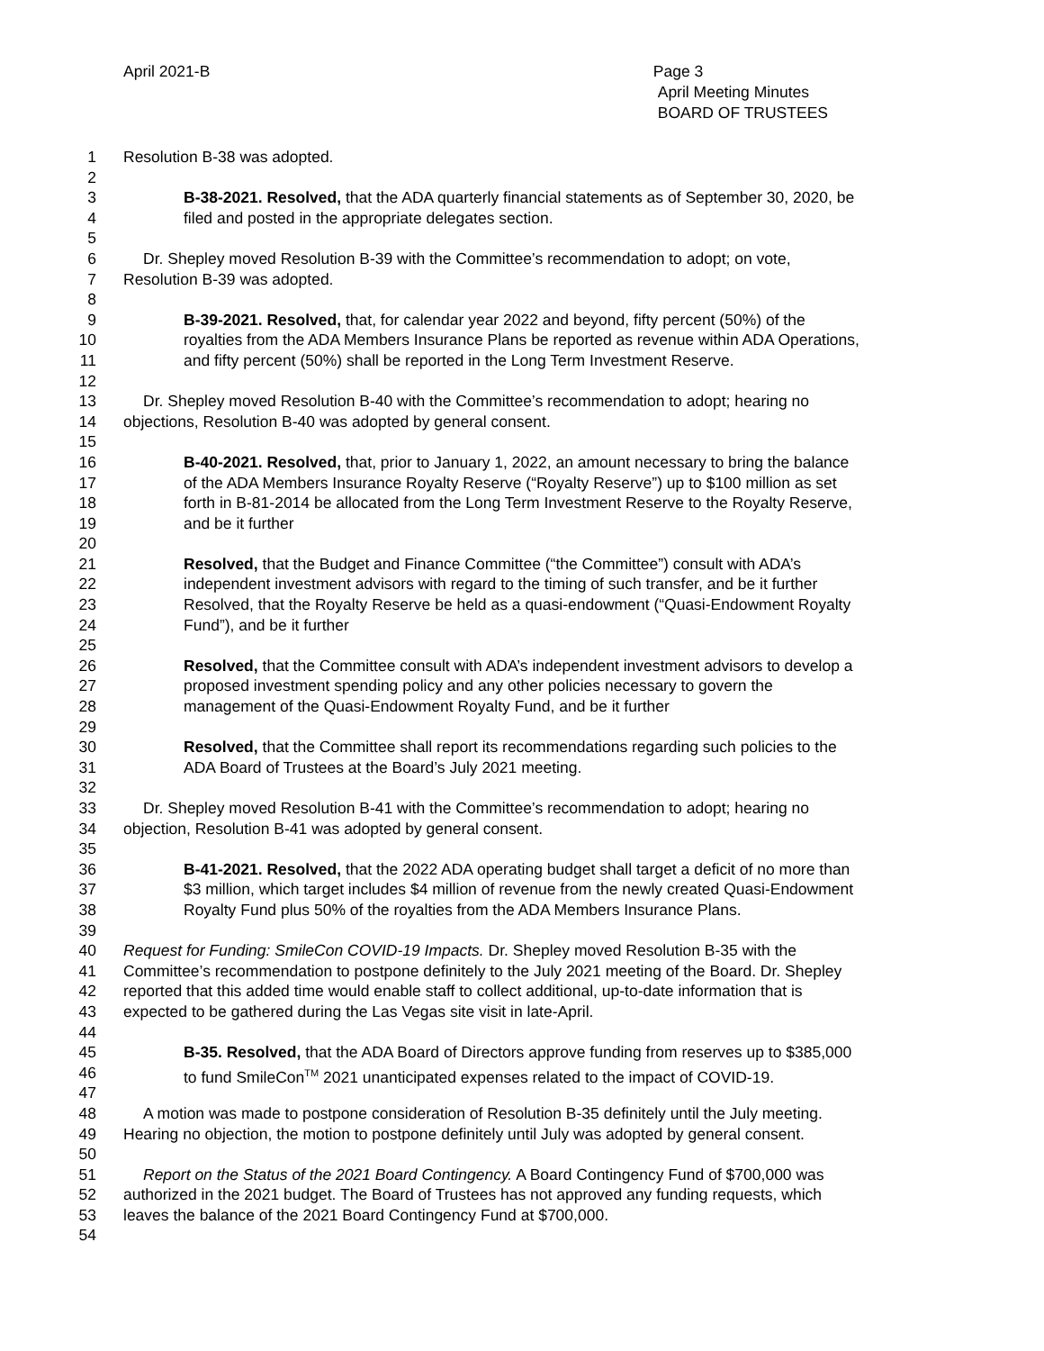April 2021-B Page 3
April Meeting Minutes
BOARD OF TRUSTEES
1 Resolution B-38 was adopted.
2
3 B-38-2021. Resolved, that the ADA quarterly financial statements as of September 30, 2020, be
4 filed and posted in the appropriate delegates section.
5
6 Dr. Shepley moved Resolution B-39 with the Committee’s recommendation to adopt; on vote,
7 Resolution B-39 was adopted.
8
9 B-39-2021. Resolved, that, for calendar year 2022 and beyond, fifty percent (50%) of the
10 royalties from the ADA Members Insurance Plans be reported as revenue within ADA Operations,
11 and fifty percent (50%) shall be reported in the Long Term Investment Reserve.
12
13 Dr. Shepley moved Resolution B-40 with the Committee’s recommendation to adopt; hearing no
14 objections, Resolution B-40 was adopted by general consent.
15
16 B-40-2021. Resolved, that, prior to January 1, 2022, an amount necessary to bring the balance
17 of the ADA Members Insurance Royalty Reserve (“Royalty Reserve”) up to $100 million as set
18 forth in B-81-2014 be allocated from the Long Term Investment Reserve to the Royalty Reserve,
19 and be it further
20
21 Resolved, that the Budget and Finance Committee (“the Committee”) consult with ADA’s
22 independent investment advisors with regard to the timing of such transfer, and be it further
23 Resolved, that the Royalty Reserve be held as a quasi-endowment (“Quasi-Endowment Royalty
24 Fund”), and be it further
25
26 Resolved, that the Committee consult with ADA’s independent investment advisors to develop a
27 proposed investment spending policy and any other policies necessary to govern the
28 management of the Quasi-Endowment Royalty Fund, and be it further
29
30 Resolved, that the Committee shall report its recommendations regarding such policies to the
31 ADA Board of Trustees at the Board’s July 2021 meeting.
32
33 Dr. Shepley moved Resolution B-41 with the Committee’s recommendation to adopt; hearing no
34 objection, Resolution B-41 was adopted by general consent.
35
36 B-41-2021. Resolved, that the 2022 ADA operating budget shall target a deficit of no more than
37 $3 million, which target includes $4 million of revenue from the newly created Quasi-Endowment
38 Royalty Fund plus 50% of the royalties from the ADA Members Insurance Plans.
39
40 Request for Funding: SmileCon COVID-19 Impacts. Dr. Shepley moved Resolution B-35 with the
41 Committee’s recommendation to postpone definitely to the July 2021 meeting of the Board. Dr. Shepley
42 reported that this added time would enable staff to collect additional, up-to-date information that is
43 expected to be gathered during the Las Vegas site visit in late-April.
44
45 B-35. Resolved, that the ADA Board of Directors approve funding from reserves up to $385,000
46 to fund SmileCon<sup>TM</sup> 2021 unanticipated expenses related to the impact of COVID-19.
47
48 A motion was made to postpone consideration of Resolution B-35 definitely until the July meeting.
49 Hearing no objection, the motion to postpone definitely until July was adopted by general consent.
50
51 Report on the Status of the 2021 Board Contingency. A Board Contingency Fund of $700,000 was
52 authorized in the 2021 budget. The Board of Trustees has not approved any funding requests, which
53 leaves the balance of the 2021 Board Contingency Fund at $700,000.
54